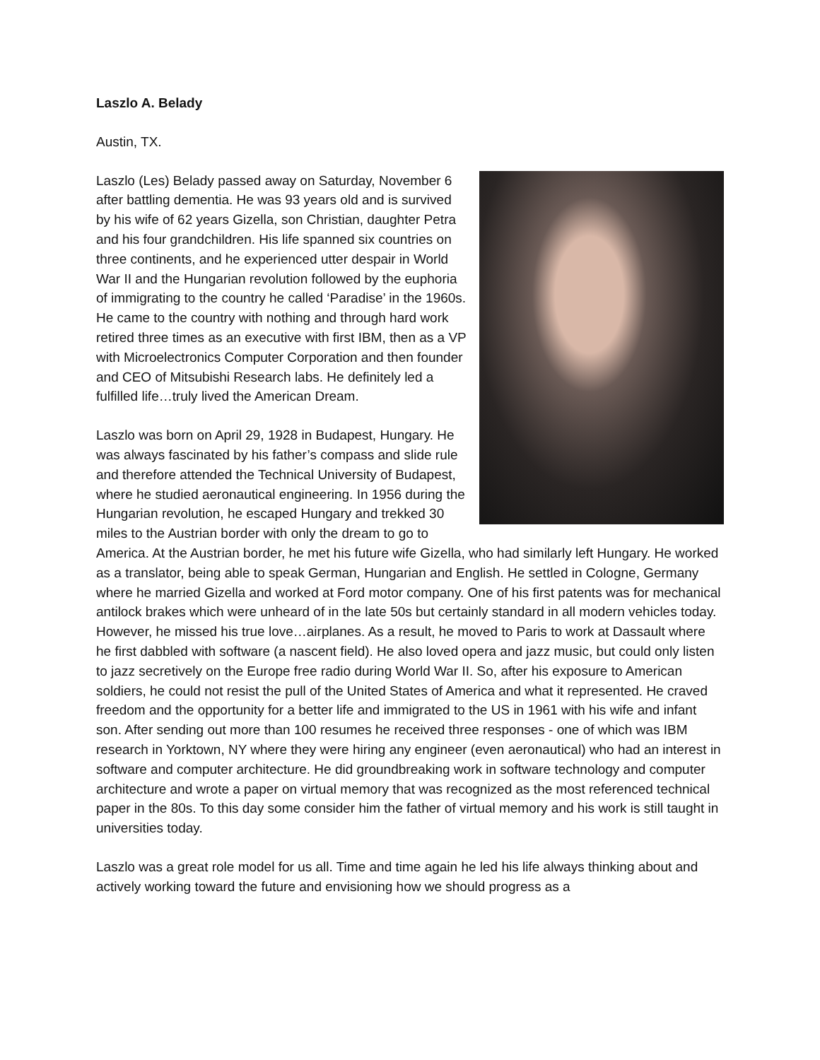Laszlo A. Belady
Austin, TX.
Laszlo (Les) Belady passed away on Saturday, November 6 after battling dementia. He was 93 years old and is survived by his wife of 62 years Gizella, son Christian, daughter Petra and his four grandchildren. His life spanned six countries on three continents, and he experienced utter despair in World War II and the Hungarian revolution followed by the euphoria of immigrating to the country he called ‘Paradise’ in the 1960s. He came to the country with nothing and through hard work retired three times as an executive with first IBM, then as a VP with Microelectronics Computer Corporation and then founder and CEO of Mitsubishi Research labs. He definitely led a fulfilled life…truly lived the American Dream.
Laszlo was born on April 29, 1928 in Budapest, Hungary. He was always fascinated by his father’s compass and slide rule and therefore attended the Technical University of Budapest, where he studied aeronautical engineering. In 1956 during the Hungarian revolution, he escaped Hungary and trekked 30 miles to the Austrian border with only the dream to go to America. At the Austrian border, he met his future wife Gizella, who had similarly left Hungary. He worked as a translator, being able to speak German, Hungarian and English. He settled in Cologne, Germany where he married Gizella and worked at Ford motor company. One of his first patents was for mechanical antilock brakes which were unheard of in the late 50s but certainly standard in all modern vehicles today. However, he missed his true love…airplanes. As a result, he moved to Paris to work at Dassault where he first dabbled with software (a nascent field). He also loved opera and jazz music, but could only listen to jazz secretively on the Europe free radio during World War II. So, after his exposure to American soldiers, he could not resist the pull of the United States of America and what it represented. He craved freedom and the opportunity for a better life and immigrated to the US in 1961 with his wife and infant son. After sending out more than 100 resumes he received three responses - one of which was IBM research in Yorktown, NY where they were hiring any engineer (even aeronautical) who had an interest in software and computer architecture. He did groundbreaking work in software technology and computer architecture and wrote a paper on virtual memory that was recognized as the most referenced technical paper in the 80s. To this day some consider him the father of virtual memory and his work is still taught in universities today.
Laszlo was a great role model for us all. Time and time again he led his life always thinking about and actively working toward the future and envisioning how we should progress as a